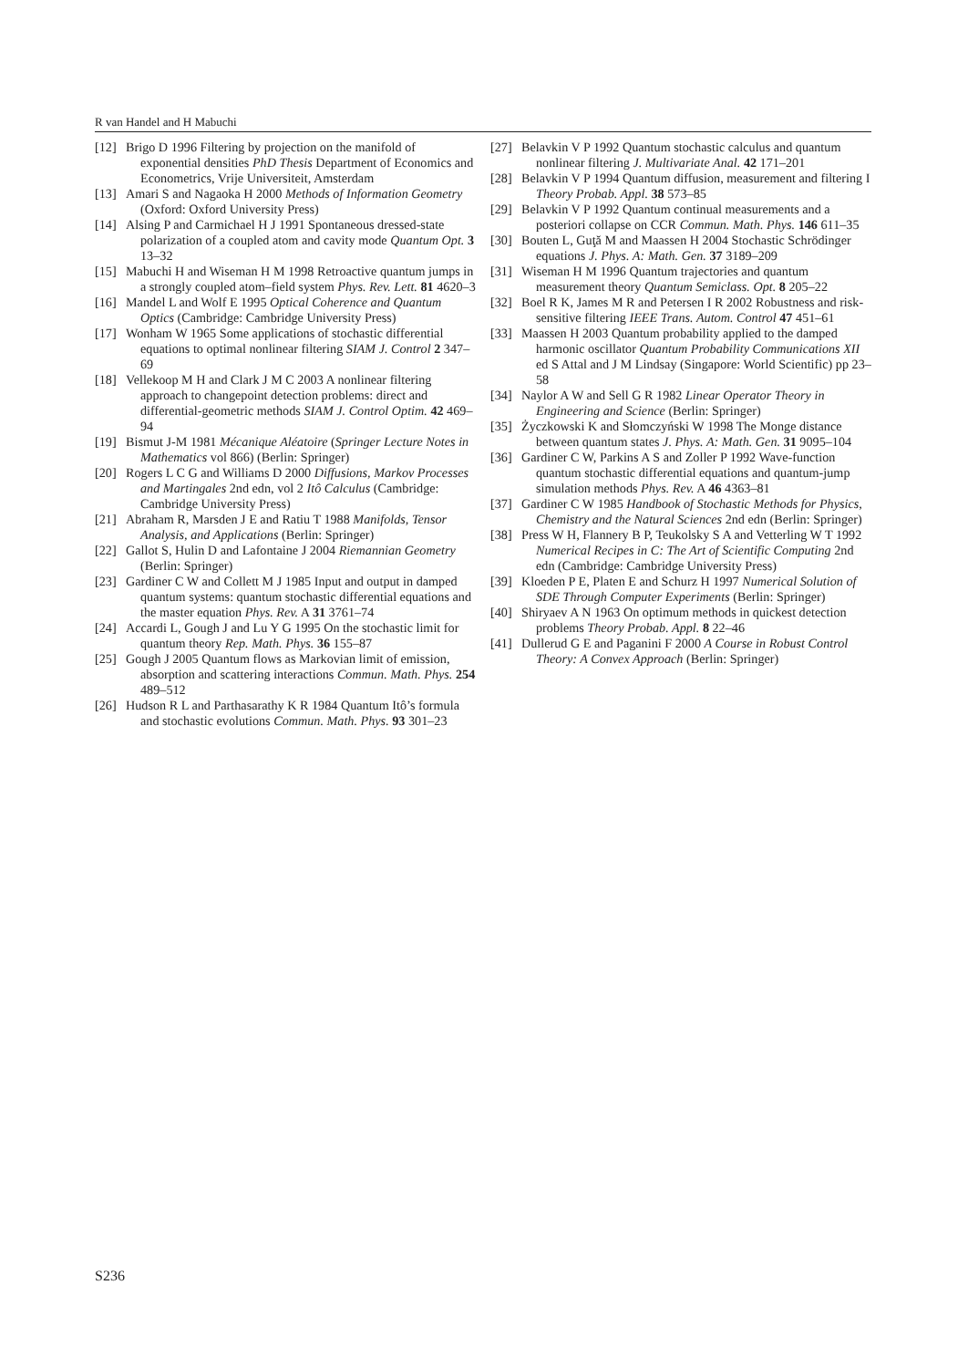R van Handel and H Mabuchi
[12] Brigo D 1996 Filtering by projection on the manifold of exponential densities PhD Thesis Department of Economics and Econometrics, Vrije Universiteit, Amsterdam
[13] Amari S and Nagaoka H 2000 Methods of Information Geometry (Oxford: Oxford University Press)
[14] Alsing P and Carmichael H J 1991 Spontaneous dressed-state polarization of a coupled atom and cavity mode Quantum Opt. 3 13–32
[15] Mabuchi H and Wiseman H M 1998 Retroactive quantum jumps in a strongly coupled atom–field system Phys. Rev. Lett. 81 4620–3
[16] Mandel L and Wolf E 1995 Optical Coherence and Quantum Optics (Cambridge: Cambridge University Press)
[17] Wonham W 1965 Some applications of stochastic differential equations to optimal nonlinear filtering SIAM J. Control 2 347–69
[18] Vellekoop M H and Clark J M C 2003 A nonlinear filtering approach to changepoint detection problems: direct and differential-geometric methods SIAM J. Control Optim. 42 469–94
[19] Bismut J-M 1981 Mécanique Aléatoire (Springer Lecture Notes in Mathematics vol 866) (Berlin: Springer)
[20] Rogers L C G and Williams D 2000 Diffusions, Markov Processes and Martingales 2nd edn, vol 2 Itô Calculus (Cambridge: Cambridge University Press)
[21] Abraham R, Marsden J E and Ratiu T 1988 Manifolds, Tensor Analysis, and Applications (Berlin: Springer)
[22] Gallot S, Hulin D and Lafontaine J 2004 Riemannian Geometry (Berlin: Springer)
[23] Gardiner C W and Collett M J 1985 Input and output in damped quantum systems: quantum stochastic differential equations and the master equation Phys. Rev. A 31 3761–74
[24] Accardi L, Gough J and Lu Y G 1995 On the stochastic limit for quantum theory Rep. Math. Phys. 36 155–87
[25] Gough J 2005 Quantum flows as Markovian limit of emission, absorption and scattering interactions Commun. Math. Phys. 254 489–512
[26] Hudson R L and Parthasarathy K R 1984 Quantum Itô’s formula and stochastic evolutions Commun. Math. Phys. 93 301–23
[27] Belavkin V P 1992 Quantum stochastic calculus and quantum nonlinear filtering J. Multivariate Anal. 42 171–201
[28] Belavkin V P 1994 Quantum diffusion, measurement and filtering I Theory Probab. Appl. 38 573–85
[29] Belavkin V P 1992 Quantum continual measurements and a posteriori collapse on CCR Commun. Math. Phys. 146 611–35
[30] Bouten L, Guţă M and Maassen H 2004 Stochastic Schrödinger equations J. Phys. A: Math. Gen. 37 3189–209
[31] Wiseman H M 1996 Quantum trajectories and quantum measurement theory Quantum Semiclass. Opt. 8 205–22
[32] Boel R K, James M R and Petersen I R 2002 Robustness and risk-sensitive filtering IEEE Trans. Autom. Control 47 451–61
[33] Maassen H 2003 Quantum probability applied to the damped harmonic oscillator Quantum Probability Communications XII ed S Attal and J M Lindsay (Singapore: World Scientific) pp 23–58
[34] Naylor A W and Sell G R 1982 Linear Operator Theory in Engineering and Science (Berlin: Springer)
[35] Życzkowski K and Słomczyński W 1998 The Monge distance between quantum states J. Phys. A: Math. Gen. 31 9095–104
[36] Gardiner C W, Parkins A S and Zoller P 1992 Wave-function quantum stochastic differential equations and quantum-jump simulation methods Phys. Rev. A 46 4363–81
[37] Gardiner C W 1985 Handbook of Stochastic Methods for Physics, Chemistry and the Natural Sciences 2nd edn (Berlin: Springer)
[38] Press W H, Flannery B P, Teukolsky S A and Vetterling W T 1992 Numerical Recipes in C: The Art of Scientific Computing 2nd edn (Cambridge: Cambridge University Press)
[39] Kloeden P E, Platen E and Schurz H 1997 Numerical Solution of SDE Through Computer Experiments (Berlin: Springer)
[40] Shiryaev A N 1963 On optimum methods in quickest detection problems Theory Probab. Appl. 8 22–46
[41] Dullerud G E and Paganini F 2000 A Course in Robust Control Theory: A Convex Approach (Berlin: Springer)
S236